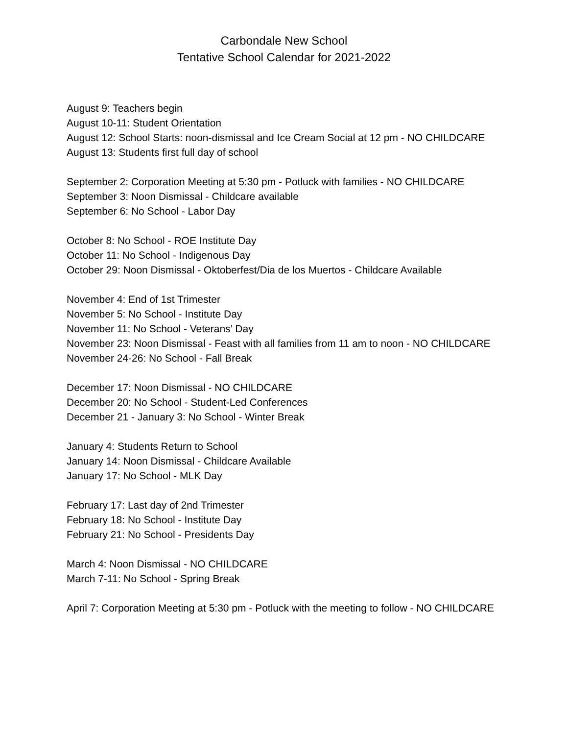Carbondale New School
Tentative School Calendar for 2021-2022
August 9: Teachers begin
August 10-11: Student Orientation
August 12: School Starts: noon-dismissal and Ice Cream Social at 12 pm - NO CHILDCARE
August 13: Students first full day of school
September 2: Corporation Meeting at 5:30 pm - Potluck with families - NO CHILDCARE
September 3: Noon Dismissal - Childcare available
September 6: No School - Labor Day
October 8: No School - ROE Institute Day
October 11: No School - Indigenous Day
October 29: Noon Dismissal - Oktoberfest/Dia de los Muertos - Childcare Available
November 4: End of 1st Trimester
November 5: No School - Institute Day
November 11: No School - Veterans’ Day
November 23: Noon Dismissal - Feast with all families from 11 am to noon - NO CHILDCARE
November 24-26: No School - Fall Break
December 17: Noon Dismissal - NO CHILDCARE
December 20: No School - Student-Led Conferences
December 21 - January 3: No School - Winter Break
January 4: Students Return to School
January 14: Noon Dismissal - Childcare Available
January 17: No School - MLK Day
February 17: Last day of 2nd Trimester
February 18: No School - Institute Day
February 21: No School - Presidents Day
March 4: Noon Dismissal - NO CHILDCARE
March 7-11: No School - Spring Break
April 7: Corporation Meeting at 5:30 pm - Potluck with the meeting to follow - NO CHILDCARE